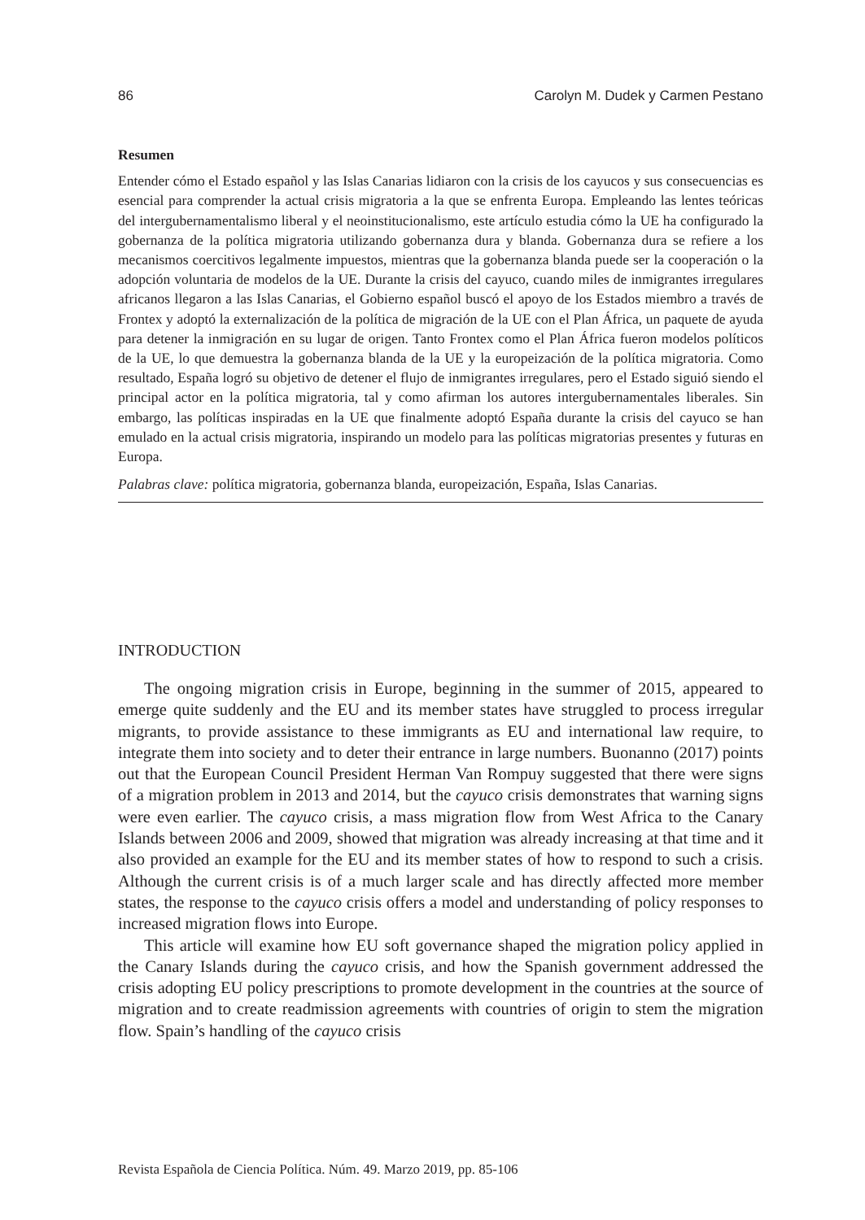86 Carolyn M. Dudek y Carmen Pestano
Resumen
Entender cómo el Estado español y las Islas Canarias lidiaron con la crisis de los cayucos y sus consecuencias es esencial para comprender la actual crisis migratoria a la que se enfrenta Europa. Empleando las lentes teóricas del intergubernamentalismo liberal y el neoinstitucionalismo, este artículo estudia cómo la UE ha configurado la gobernanza de la política migratoria utilizando gobernanza dura y blanda. Gobernanza dura se refiere a los mecanismos coercitivos legalmente impuestos, mientras que la gobernanza blanda puede ser la cooperación o la adopción voluntaria de modelos de la UE. Durante la crisis del cayuco, cuando miles de inmigrantes irregulares africanos llegaron a las Islas Canarias, el Gobierno español buscó el apoyo de los Estados miembro a través de Frontex y adoptó la externalización de la política de migración de la UE con el Plan África, un paquete de ayuda para detener la inmigración en su lugar de origen. Tanto Frontex como el Plan África fueron modelos políticos de la UE, lo que demuestra la gobernanza blanda de la UE y la europeización de la política migratoria. Como resultado, España logró su objetivo de detener el flujo de inmigrantes irregulares, pero el Estado siguió siendo el principal actor en la política migratoria, tal y como afirman los autores intergubernamentales liberales. Sin embargo, las políticas inspiradas en la UE que finalmente adoptó España durante la crisis del cayuco se han emulado en la actual crisis migratoria, inspirando un modelo para las políticas migratorias presentes y futuras en Europa.
Palabras clave: política migratoria, gobernanza blanda, europeización, España, Islas Canarias.
INTRODUCTION
The ongoing migration crisis in Europe, beginning in the summer of 2015, appeared to emerge quite suddenly and the EU and its member states have struggled to process irregular migrants, to provide assistance to these immigrants as EU and international law require, to integrate them into society and to deter their entrance in large numbers. Buonanno (2017) points out that the European Council President Herman Van Rompuy suggested that there were signs of a migration problem in 2013 and 2014, but the cayuco crisis demonstrates that warning signs were even earlier. The cayuco crisis, a mass migration flow from West Africa to the Canary Islands between 2006 and 2009, showed that migration was already increasing at that time and it also provided an example for the EU and its member states of how to respond to such a crisis. Although the current crisis is of a much larger scale and has directly affected more member states, the response to the cayuco crisis offers a model and understanding of policy responses to increased migration flows into Europe.
This article will examine how EU soft governance shaped the migration policy applied in the Canary Islands during the cayuco crisis, and how the Spanish government addressed the crisis adopting EU policy prescriptions to promote development in the countries at the source of migration and to create readmission agreements with countries of origin to stem the migration flow. Spain’s handling of the cayuco crisis
Revista Española de Ciencia Política. Núm. 49. Marzo 2019, pp. 85-106